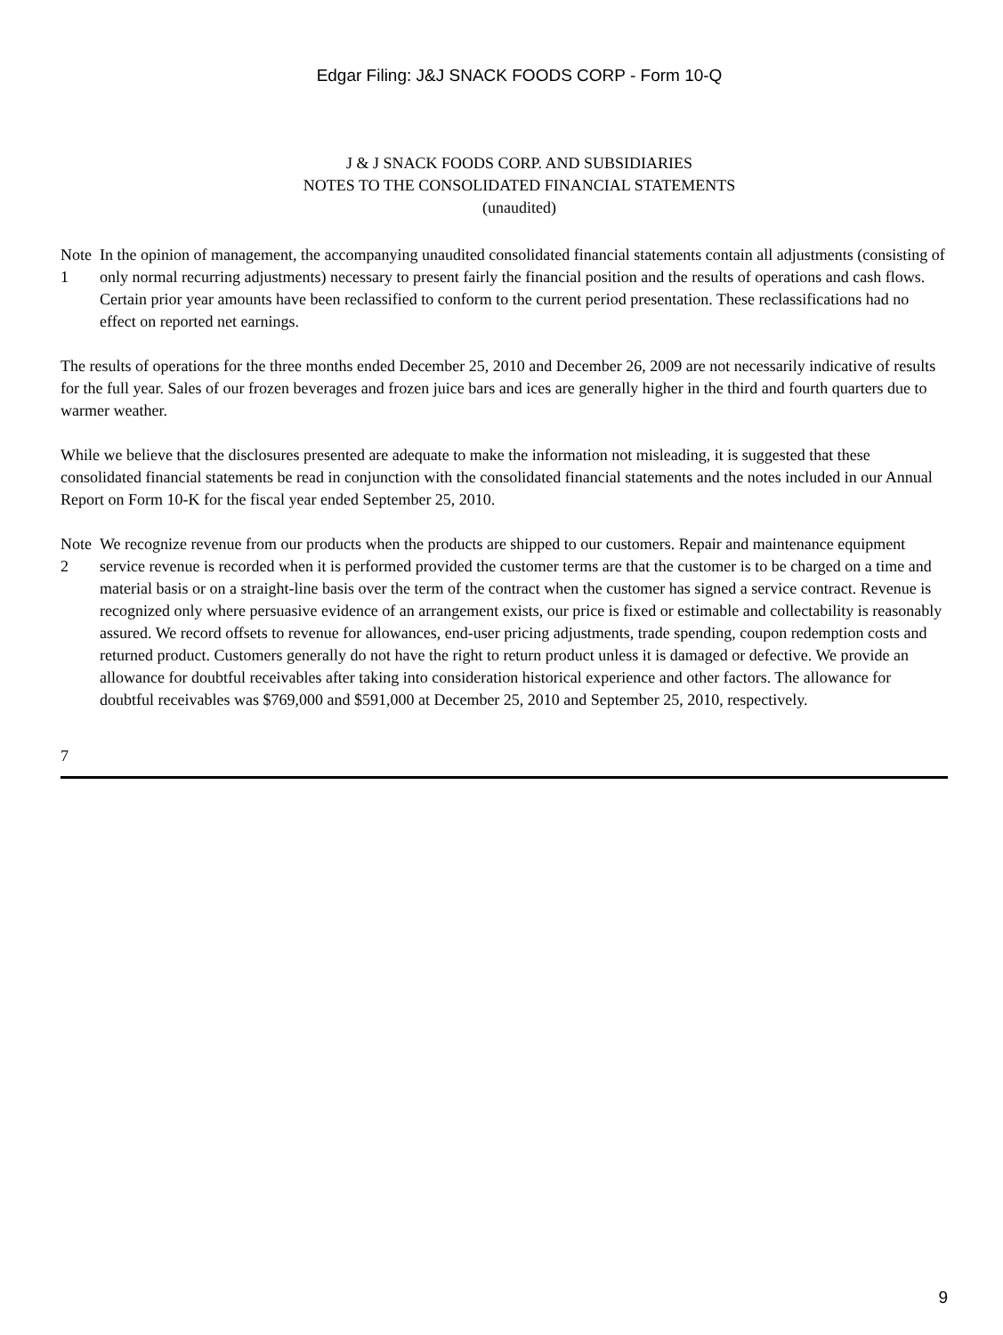Edgar Filing: J&J SNACK FOODS CORP - Form 10-Q
J & J SNACK FOODS CORP. AND SUBSIDIARIES
NOTES TO THE CONSOLIDATED FINANCIAL STATEMENTS
(unaudited)
Note 1
In the opinion of management, the accompanying unaudited consolidated financial statements contain all adjustments (consisting of only normal recurring adjustments) necessary to present fairly the financial position and the results of operations and cash flows. Certain prior year amounts have been reclassified to conform to the current period presentation. These reclassifications had no effect on reported net earnings.
The results of operations for the three months ended December 25, 2010 and December 26, 2009 are not necessarily indicative of results for the full year. Sales of our frozen beverages and frozen juice bars and ices are generally higher in the third and fourth quarters due to warmer weather.
While we believe that the disclosures presented are adequate to make the information not misleading, it is suggested that these consolidated financial statements be read in conjunction with the consolidated financial statements and the notes included in our Annual Report on Form 10-K for the fiscal year ended September 25, 2010.
Note 2
We recognize revenue from our products when the products are shipped to our customers. Repair and maintenance equipment service revenue is recorded when it is performed provided the customer terms are that the customer is to be charged on a time and material basis or on a straight-line basis over the term of the contract when the customer has signed a service contract. Revenue is recognized only where persuasive evidence of an arrangement exists, our price is fixed or estimable and collectability is reasonably assured. We record offsets to revenue for allowances, end-user pricing adjustments, trade spending, coupon redemption costs and returned product. Customers generally do not have the right to return product unless it is damaged or defective. We provide an allowance for doubtful receivables after taking into consideration historical experience and other factors. The allowance for doubtful receivables was $769,000 and $591,000 at December 25, 2010 and September 25, 2010, respectively.
7
9